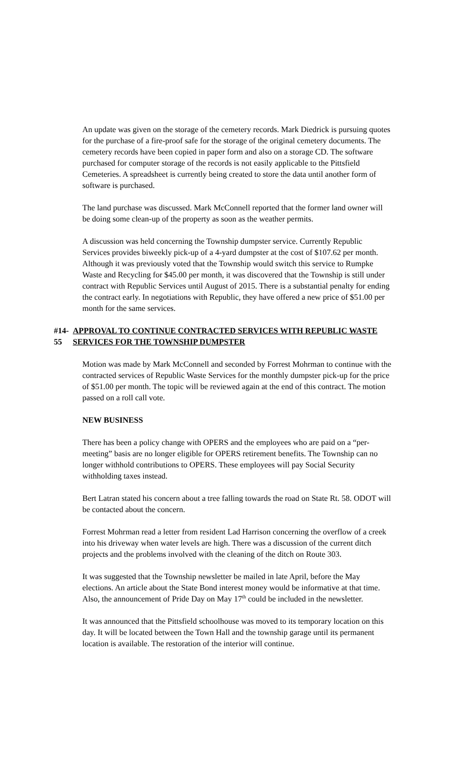An update was given on the storage of the cemetery records. Mark Diedrick is pursuing quotes for the purchase of a fire-proof safe for the storage of the original cemetery documents. The cemetery records have been copied in paper form and also on a storage CD. The software purchased for computer storage of the records is not easily applicable to the Pittsfield Cemeteries. A spreadsheet is currently being created to store the data until another form of software is purchased.
The land purchase was discussed. Mark McConnell reported that the former land owner will be doing some clean-up of the property as soon as the weather permits.
A discussion was held concerning the Township dumpster service. Currently Republic Services provides biweekly pick-up of a 4-yard dumpster at the cost of $107.62 per month. Although it was previously voted that the Township would switch this service to Rumpke Waste and Recycling for $45.00 per month, it was discovered that the Township is still under contract with Republic Services until August of 2015. There is a substantial penalty for ending the contract early. In negotiations with Republic, they have offered a new price of $51.00 per month for the same services.
#14-55 APPROVAL TO CONTINUE CONTRACTED SERVICES WITH REPUBLIC WASTE SERVICES FOR THE TOWNSHIP DUMPSTER
Motion was made by Mark McConnell and seconded by Forrest Mohrman to continue with the contracted services of Republic Waste Services for the monthly dumpster pick-up for the price of $51.00 per month. The topic will be reviewed again at the end of this contract. The motion passed on a roll call vote.
NEW BUSINESS
There has been a policy change with OPERS and the employees who are paid on a “per-meeting” basis are no longer eligible for OPERS retirement benefits. The Township can no longer withhold contributions to OPERS. These employees will pay Social Security withholding taxes instead.
Bert Latran stated his concern about a tree falling towards the road on State Rt. 58. ODOT will be contacted about the concern.
Forrest Mohrman read a letter from resident Lad Harrison concerning the overflow of a creek into his driveway when water levels are high. There was a discussion of the current ditch projects and the problems involved with the cleaning of the ditch on Route 303.
It was suggested that the Township newsletter be mailed in late April, before the May elections. An article about the State Bond interest money would be informative at that time. Also, the announcement of Pride Day on May 17<sup>th</sup> could be included in the newsletter.
It was announced that the Pittsfield schoolhouse was moved to its temporary location on this day. It will be located between the Town Hall and the township garage until its permanent location is available. The restoration of the interior will continue.